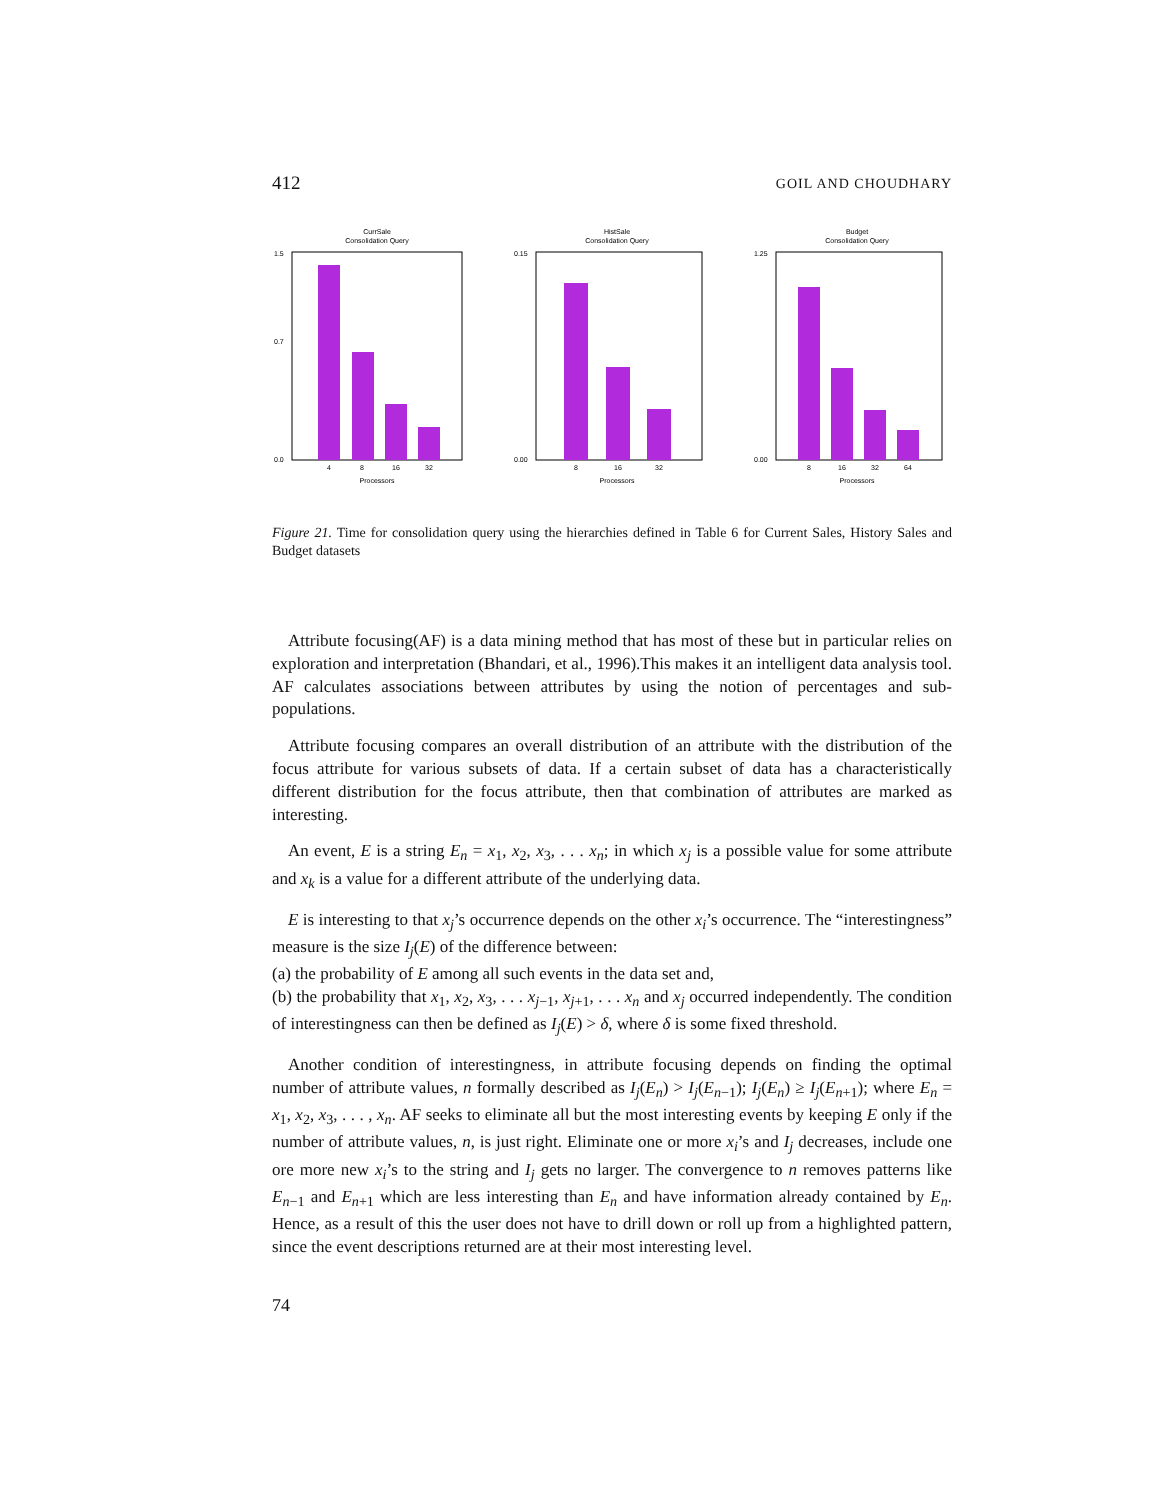412 GOIL AND CHOUDHARY
CurrSale
Consolidation Query
1.5
0.7
0.0
4
8
16
32
Processors
HistSale
Consolidation Query
0.15
0.00
8
16
32
Processors
Budget
Consolidation Query
1.25
0.00
8
16
32
64
Processors
Figure 21. Time for consolidation query using the hierarchies defined in Table 6 for Current Sales, History Sales and Budget datasets
Attribute focusing(AF) is a data mining method that has most of these but in particular relies on exploration and interpretation (Bhandari, et al., 1996).This makes it an intelligent data analysis tool. AF calculates associations between attributes by using the notion of percentages and sub-populations.
Attribute focusing compares an overall distribution of an attribute with the distribution of the focus attribute for various subsets of data. If a certain subset of data has a characteristically different distribution for the focus attribute, then that combination of attributes are marked as interesting.
An event, E is a string E<sub>n</sub> = x<sub>1</sub>, x<sub>2</sub>, x<sub>3</sub>, . . . x<sub>n</sub>; in which x<sub>j</sub> is a possible value for some attribute and x<sub>k</sub> is a value for a different attribute of the underlying data.
E is interesting to that x<sub>j</sub>’s occurrence depends on the other x<sub>i</sub>’s occurrence. The “interestingness” measure is the size I<sub>j</sub>(E) of the difference between:
(a) the probability of E among all such events in the data set and,
(b) the probability that x<sub>1</sub>, x<sub>2</sub>, x<sub>3</sub>, . . . x<sub>j−1</sub>, x<sub>j+1</sub>, . . . x<sub>n</sub> and x<sub>j</sub> occurred independently. The condition of interestingness can then be defined as I<sub>j</sub>(E) > δ, where δ is some fixed threshold.
Another condition of interestingness, in attribute focusing depends on finding the optimal number of attribute values, n formally described as I<sub>j</sub>(E<sub>n</sub>) > I<sub>j</sub>(E<sub>n−1</sub>); I<sub>j</sub>(E<sub>n</sub>) ≥ I<sub>j</sub>(E<sub>n+1</sub>); where E<sub>n</sub> = x<sub>1</sub>, x<sub>2</sub>, x<sub>3</sub>, . . . , x<sub>n</sub>. AF seeks to eliminate all but the most interesting events by keeping E only if the number of attribute values, n, is just right. Eliminate one or more x<sub>i</sub>’s and I<sub>j</sub> decreases, include one ore more new x<sub>i</sub>’s to the string and I<sub>j</sub> gets no larger. The convergence to n removes patterns like E<sub>n−1</sub> and E<sub>n+1</sub> which are less interesting than E<sub>n</sub> and have information already contained by E<sub>n</sub>. Hence, as a result of this the user does not have to drill down or roll up from a highlighted pattern, since the event descriptions returned are at their most interesting level.
74